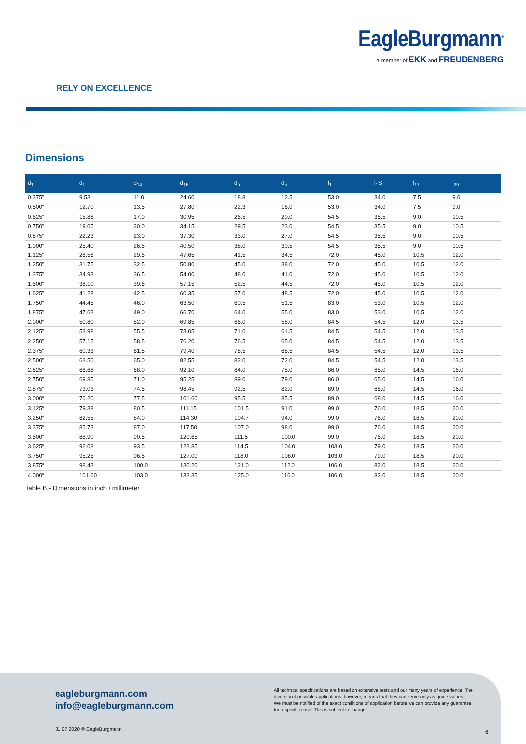EagleBurgmann<sup>®</sup>
a member of EKK and FREUDENBERG
RELY ON EXCELLENCE
Dimensions
| d<sub>1</sub> | d<sub>1</sub> | d<sub>14</sub> | d<sub>16</sub> | d<sub>a</sub> | d<sub>b</sub> | l<sub>1</sub> | l<sub>1</sub>S | l<sub>17</sub> | l<sub>29</sub> | |
| --- | --- | --- | --- | --- | --- | --- | --- | --- | --- | --- |
| 0.375" | 9.53 | 11.0 | 24.60 | 18.8 | 12.5 | 53.0 | 34.0 | 7.5 | 9.0 | |
| 0.500" | 12.70 | 13.5 | 27.80 | 22.3 | 16.0 | 53.0 | 34.0 | 7.5 | 9.0 | |
| 0.625" | 15.88 | 17.0 | 30.95 | 26.5 | 20.0 | 54.5 | 35.5 | 9.0 | 10.5 | |
| 0.750" | 19.05 | 20.0 | 34.15 | 29.5 | 23.0 | 54.5 | 35.5 | 9.0 | 10.5 | |
| 0.875" | 22.23 | 23.0 | 37.30 | 33.0 | 27.0 | 54.5 | 35.5 | 9.0 | 10.5 | |
| 1.000" | 25.40 | 26.5 | 40.50 | 38.0 | 30.5 | 54.5 | 35.5 | 9.0 | 10.5 | |
| 1.125" | 28.58 | 29.5 | 47.65 | 41.5 | 34.5 | 72.0 | 45.0 | 10.5 | 12.0 | |
| 1.250" | 31.75 | 32.5 | 50.80 | 45.0 | 38.0 | 72.0 | 45.0 | 10.5 | 12.0 | |
| 1.375" | 34.93 | 36.5 | 54.00 | 48.0 | 41.0 | 72.0 | 45.0 | 10.5 | 12.0 | |
| 1.500" | 38.10 | 39.5 | 57.15 | 52.5 | 44.5 | 72.0 | 45.0 | 10.5 | 12.0 | |
| 1.625" | 41.28 | 42.5 | 60.35 | 57.0 | 48.5 | 72.0 | 45.0 | 10.5 | 12.0 | |
| 1.750" | 44.45 | 46.0 | 63.50 | 60.5 | 51.5 | 83.0 | 53.0 | 10.5 | 12.0 | |
| 1.875" | 47.63 | 49.0 | 66.70 | 64.0 | 55.0 | 83.0 | 53.0 | 10.5 | 12.0 | |
| 2.000" | 50.80 | 52.0 | 69.85 | 66.0 | 58.0 | 84.5 | 54.5 | 12.0 | 13.5 | |
| 2.125" | 53.98 | 55.5 | 73.05 | 71.0 | 61.5 | 84.5 | 54.5 | 12.0 | 13.5 | |
| 2.250" | 57.15 | 58.5 | 76.20 | 76.5 | 65.0 | 84.5 | 54.5 | 12.0 | 13.5 | |
| 2.375" | 60.33 | 61.5 | 79.40 | 78.5 | 68.5 | 84.5 | 54.5 | 12.0 | 13.5 | |
| 2.500" | 63.50 | 65.0 | 82.55 | 82.0 | 72.0 | 84.5 | 54.5 | 12.0 | 13.5 | |
| 2.625" | 66.68 | 68.0 | 92.10 | 84.0 | 75.0 | 86.0 | 65.0 | 14.5 | 16.0 | |
| 2.750" | 69.85 | 71.0 | 95.25 | 89.0 | 79.0 | 86.0 | 65.0 | 14.5 | 16.0 | |
| 2.875″ | 73.03 | 74.5 | 98.45 | 92.5 | 82.0 | 89.0 | 68.0 | 14.5 | 16.0 | |
| 3.000″ | 76.20 | 77.5 | 101.60 | 95.5 | 85.5 | 89.0 | 68.0 | 14.5 | 16.0 | |
| 3.125″ | 79.38 | 80.5 | 111.15 | 101.5 | 91.0 | 99.0 | 76.0 | 18.5 | 20.0 | |
| 3.250″ | 82.55 | 84.0 | 114.30 | 104.7 | 94.0 | 99.0 | 76.0 | 18.5 | 20.0 | |
| 3.375″ | 85.73 | 87.0 | 117.50 | 107.0 | 98.0 | 99.0 | 76.0 | 18.5 | 20.0 | |
| 3.500″ | 88.90 | 90.5 | 120.65 | 111.5 | 100.0 | 99.0 | 76.0 | 18.5 | 20.0 | |
| 3.625″ | 92.08 | 93.5 | 123.85 | 114.5 | 104.0 | 103.0 | 79.0 | 18.5 | 20.0 | |
| 3.750″ | 95.25 | 96.5 | 127.00 | 118.0 | 108.0 | 103.0 | 79.0 | 18.5 | 20.0 | |
| 3.875″ | 98.43 | 100.0 | 130.20 | 121.0 | 112.0 | 106.0 | 82.0 | 18.5 | 20.0 | |
| 4.000″ | 101.60 | 103.0 | 133.35 | 125.0 | 116.0 | 106.0 | 82.0 | 18.5 | 20.0 | |
Table B - Dimensions in inch / millimeter
eagleburgmann.com
info@eagleburgmann.com
All technical specifications are based on extensive tests and our many years of experience. The diversity of possible applications, however, means that they can serve only as guide values.
We must be notified of the exact conditions of application before we can provide any guarantee for a specific case. This is subject to change.
31.07.2020 © EagleBurgmann 6